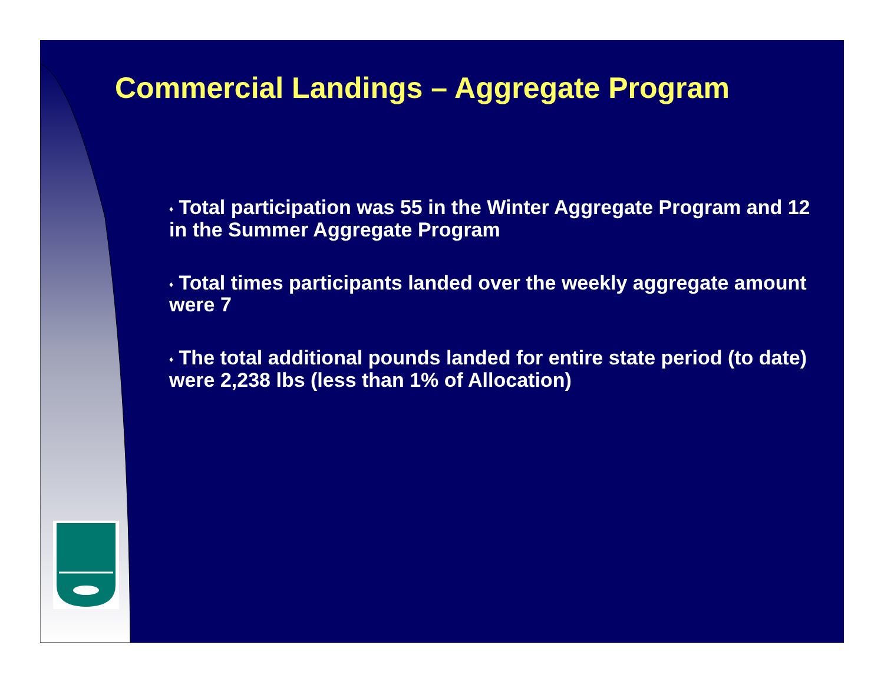Commercial Landings – Aggregate Program
♦ Total participation was 55 in the Winter Aggregate Program and 12 in the Summer Aggregate Program
♦ Total times participants landed over the weekly aggregate amount were 7
♦ The total additional pounds landed for entire state period (to date) were 2,238 lbs (less than 1% of Allocation)